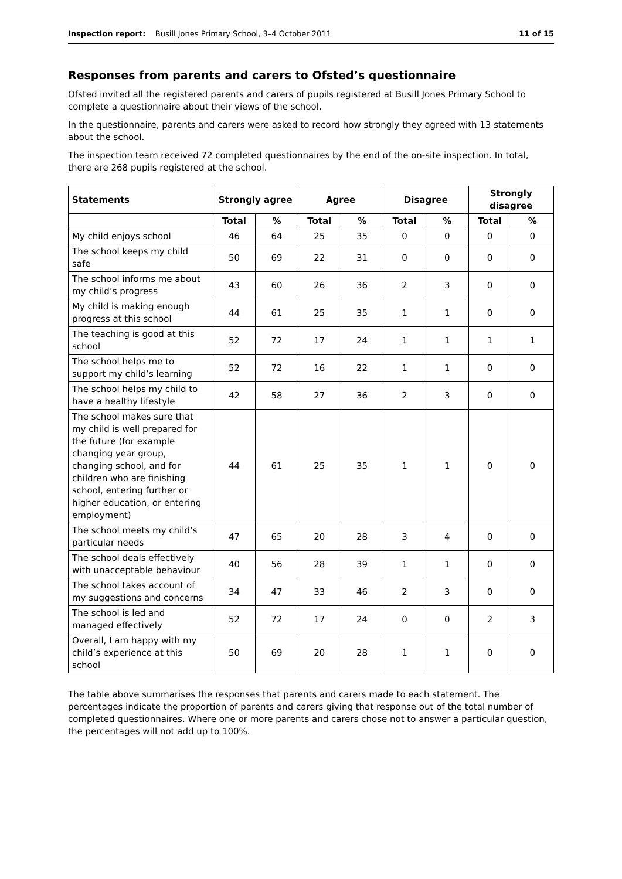Inspection report: Busill Jones Primary School, 3–4 October 2011 11 of 15
Responses from parents and carers to Ofsted’s questionnaire
Ofsted invited all the registered parents and carers of pupils registered at Busill Jones Primary School to complete a questionnaire about their views of the school.
In the questionnaire, parents and carers were asked to record how strongly they agreed with 13 statements about the school.
The inspection team received 72 completed questionnaires by the end of the on-site inspection. In total, there are 268 pupils registered at the school.
| Statements | Strongly agree | | Agree | | Disagree | | Strongly disagree | |
| --- | --- | --- | --- | --- | --- | --- | --- | --- |
| | Total | % | Total | % | Total | % | Total | % |
| My child enjoys school | 46 | 64 | 25 | 35 | 0 | 0 | 0 | 0 |
| The school keeps my child safe | 50 | 69 | 22 | 31 | 0 | 0 | 0 | 0 |
| The school informs me about my child’s progress | 43 | 60 | 26 | 36 | 2 | 3 | 0 | 0 |
| My child is making enough progress at this school | 44 | 61 | 25 | 35 | 1 | 1 | 0 | 0 |
| The teaching is good at this school | 52 | 72 | 17 | 24 | 1 | 1 | 1 | 1 |
| The school helps me to support my child’s learning | 52 | 72 | 16 | 22 | 1 | 1 | 0 | 0 |
| The school helps my child to have a healthy lifestyle | 42 | 58 | 27 | 36 | 2 | 3 | 0 | 0 |
| The school makes sure that my child is well prepared for the future (for example changing year group, changing school, and for children who are finishing school, entering further or higher education, or entering employment) | 44 | 61 | 25 | 35 | 1 | 1 | 0 | 0 |
| The school meets my child’s particular needs | 47 | 65 | 20 | 28 | 3 | 4 | 0 | 0 |
| The school deals effectively with unacceptable behaviour | 40 | 56 | 28 | 39 | 1 | 1 | 0 | 0 |
| The school takes account of my suggestions and concerns | 34 | 47 | 33 | 46 | 2 | 3 | 0 | 0 |
| The school is led and managed effectively | 52 | 72 | 17 | 24 | 0 | 0 | 2 | 3 |
| Overall, I am happy with my child’s experience at this school | 50 | 69 | 20 | 28 | 1 | 1 | 0 | 0 |
The table above summarises the responses that parents and carers made to each statement. The percentages indicate the proportion of parents and carers giving that response out of the total number of completed questionnaires. Where one or more parents and carers chose not to answer a particular question, the percentages will not add up to 100%.